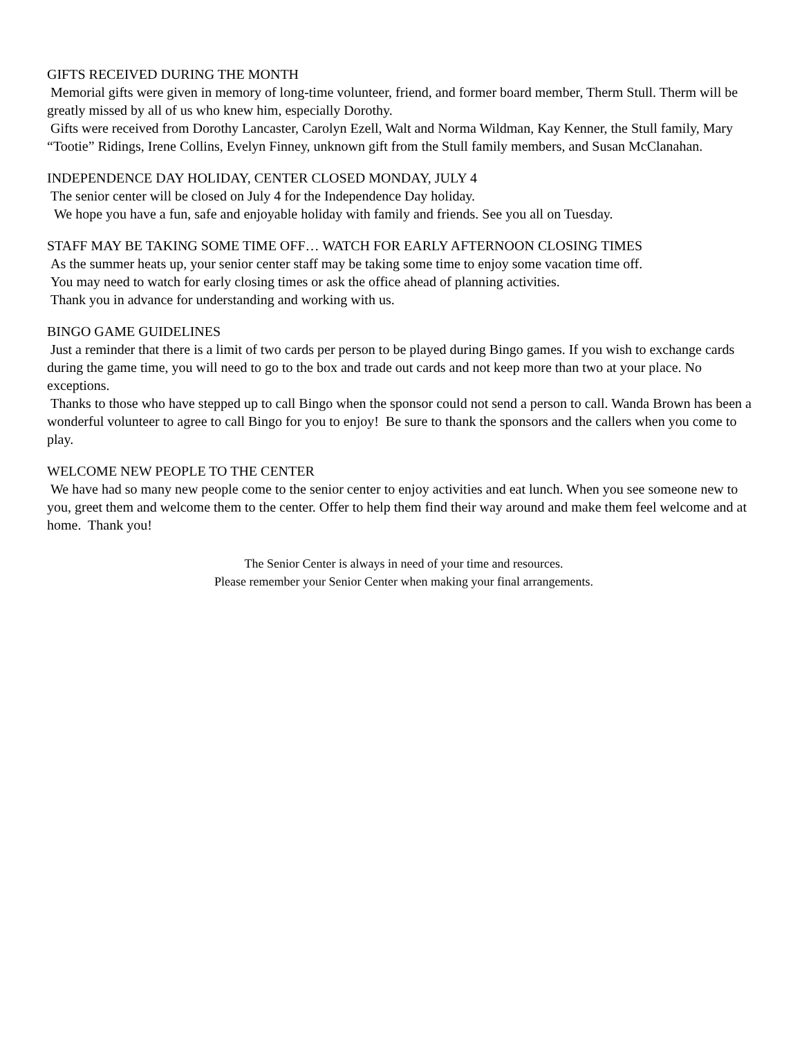GIFTS RECEIVED DURING THE MONTH
Memorial gifts were given in memory of long-time volunteer, friend, and former board member, Therm Stull. Therm will be greatly missed by all of us who knew him, especially Dorothy.
Gifts were received from Dorothy Lancaster, Carolyn Ezell, Walt and Norma Wildman, Kay Kenner, the Stull family, Mary “Tootie” Ridings, Irene Collins, Evelyn Finney, unknown gift from the Stull family members, and Susan McClanahan.
INDEPENDENCE DAY HOLIDAY, CENTER CLOSED MONDAY, JULY 4
The senior center will be closed on July 4 for the Independence Day holiday.
We hope you have a fun, safe and enjoyable holiday with family and friends. See you all on Tuesday.
STAFF MAY BE TAKING SOME TIME OFF… WATCH FOR EARLY AFTERNOON CLOSING TIMES
As the summer heats up, your senior center staff may be taking some time to enjoy some vacation time off.
You may need to watch for early closing times or ask the office ahead of planning activities.
Thank you in advance for understanding and working with us.
BINGO GAME GUIDELINES
Just a reminder that there is a limit of two cards per person to be played during Bingo games. If you wish to exchange cards during the game time, you will need to go to the box and trade out cards and not keep more than two at your place. No exceptions.
Thanks to those who have stepped up to call Bingo when the sponsor could not send a person to call. Wanda Brown has been a wonderful volunteer to agree to call Bingo for you to enjoy! Be sure to thank the sponsors and the callers when you come to play.
WELCOME NEW PEOPLE TO THE CENTER
We have had so many new people come to the senior center to enjoy activities and eat lunch. When you see someone new to you, greet them and welcome them to the center. Offer to help them find their way around and make them feel welcome and at home. Thank you!
The Senior Center is always in need of your time and resources.
Please remember your Senior Center when making your final arrangements.